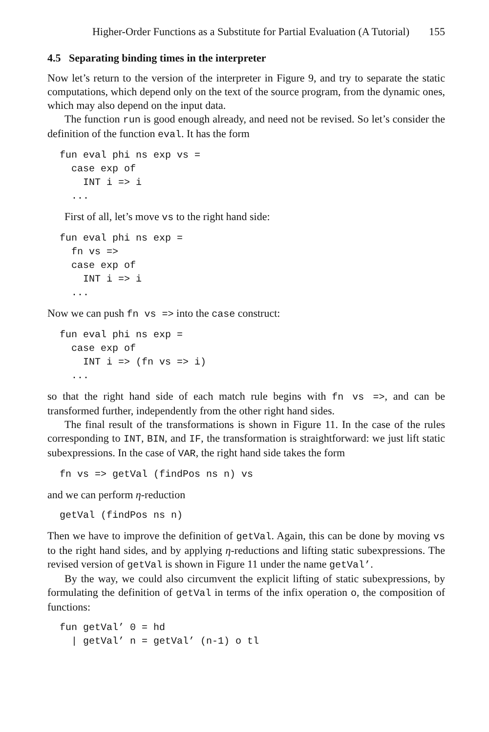Higher-Order Functions as a Substitute for Partial Evaluation (A Tutorial) 155
4.5 Separating binding times in the interpreter
Now let’s return to the version of the interpreter in Figure 9, and try to separate the static computations, which depend only on the text of the source program, from the dynamic ones, which may also depend on the input data.
The function run is good enough already, and need not be revised. So let’s consider the definition of the function eval. It has the form
fun eval phi ns exp vs =
  case exp of
    INT i => i
  ...
First of all, let’s move vs to the right hand side:
fun eval phi ns exp =
  fn vs =>
  case exp of
    INT i => i
  ...
Now we can push fn vs => into the case construct:
fun eval phi ns exp =
  case exp of
    INT i => (fn vs => i)
  ...
so that the right hand side of each match rule begins with fn vs =>, and can be transformed further, independently from the other right hand sides.
The final result of the transformations is shown in Figure 11. In the case of the rules corresponding to INT, BIN, and IF, the transformation is straightforward: we just lift static subexpressions. In the case of VAR, the right hand side takes the form
fn vs => getVal (findPos ns n) vs
and we can perform η-reduction
getVal (findPos ns n)
Then we have to improve the definition of getVal. Again, this can be done by moving vs to the right hand sides, and by applying η-reductions and lifting static subexpressions. The revised version of getVal is shown in Figure 11 under the name getVal’.
By the way, we could also circumvent the explicit lifting of static subexpressions, by formulating the definition of getVal in terms of the infix operation o, the composition of functions:
fun getVal’ 0 = hd
  | getVal’ n = getVal’ (n-1) o tl